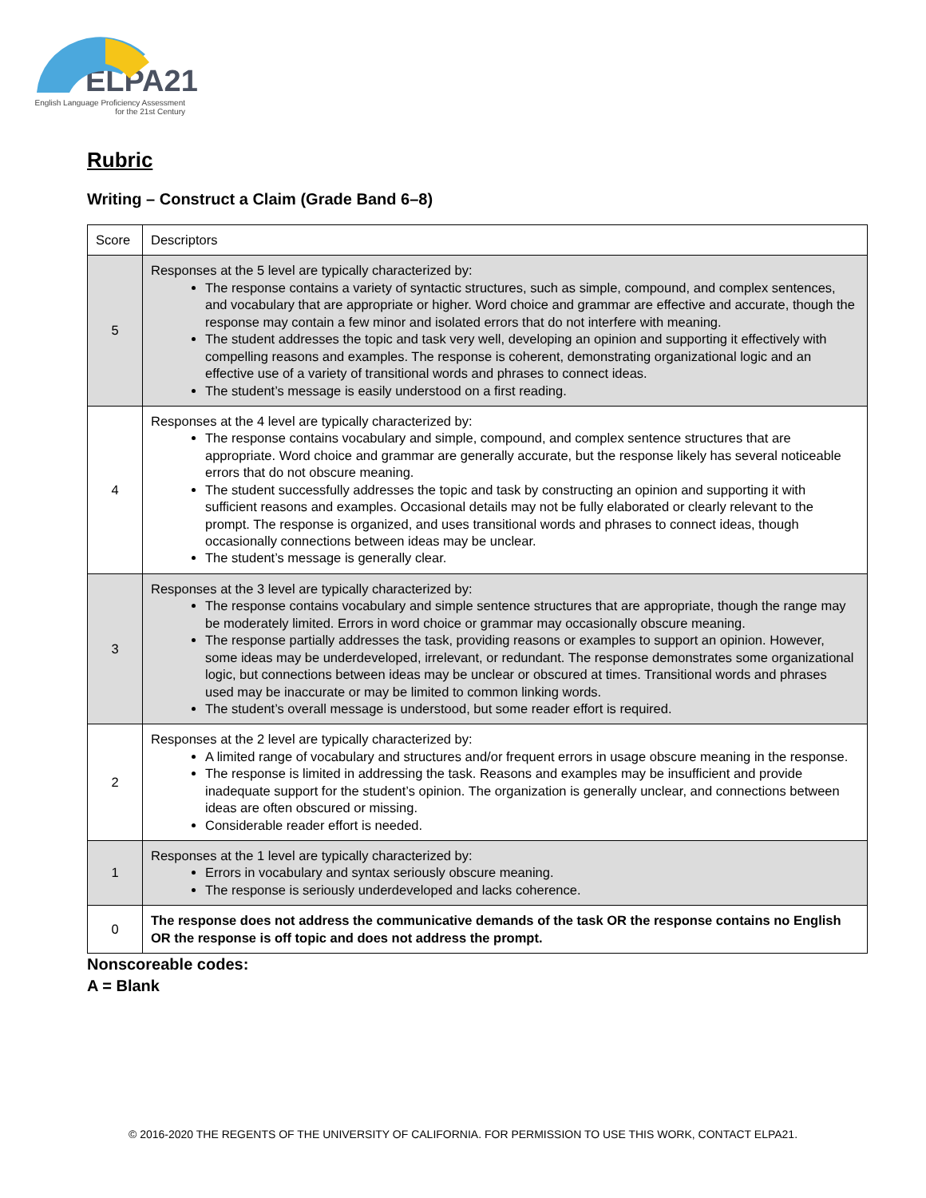ELPA21
English Language Proficiency Assessment
for the 21st Century
Rubric
Writing – Construct a Claim (Grade Band 6–8)
| Score | Descriptors |
| --- | --- |
| 5 | Responses at the 5 level are typically characterized by: The response contains a variety of syntactic structures, such as simple, compound, and complex sentences, and vocabulary that are appropriate or higher. Word choice and grammar are effective and accurate, though the response may contain a few minor and isolated errors that do not interfere with meaning. The student addresses the topic and task very well, developing an opinion and supporting it effectively with compelling reasons and examples. The response is coherent, demonstrating organizational logic and an effective use of a variety of transitional words and phrases to connect ideas. The student’s message is easily understood on a first reading. |
| 4 | Responses at the 4 level are typically characterized by: The response contains vocabulary and simple, compound, and complex sentence structures that are appropriate. Word choice and grammar are generally accurate, but the response likely has several noticeable errors that do not obscure meaning. The student successfully addresses the topic and task by constructing an opinion and supporting it with sufficient reasons and examples. Occasional details may not be fully elaborated or clearly relevant to the prompt. The response is organized, and uses transitional words and phrases to connect ideas, though occasionally connections between ideas may be unclear. The student’s message is generally clear. |
| 3 | Responses at the 3 level are typically characterized by: The response contains vocabulary and simple sentence structures that are appropriate, though the range may be moderately limited. Errors in word choice or grammar may occasionally obscure meaning. The response partially addresses the task, providing reasons or examples to support an opinion. However, some ideas may be underdeveloped, irrelevant, or redundant. The response demonstrates some organizational logic, but connections between ideas may be unclear or obscured at times. Transitional words and phrases used may be inaccurate or may be limited to common linking words. The student’s overall message is understood, but some reader effort is required. |
| 2 | Responses at the 2 level are typically characterized by: A limited range of vocabulary and structures and/or frequent errors in usage obscure meaning in the response. The response is limited in addressing the task. Reasons and examples may be insufficient and provide inadequate support for the student’s opinion. The organization is generally unclear, and connections between ideas are often obscured or missing. Considerable reader effort is needed. |
| 1 | Responses at the 1 level are typically characterized by: Errors in vocabulary and syntax seriously obscure meaning. The response is seriously underdeveloped and lacks coherence. |
| 0 | The response does not address the communicative demands of the task OR the response contains no English OR the response is off topic and does not address the prompt. |
Nonscoreable codes:
A = Blank
© 2016-2020 THE REGENTS OF THE UNIVERSITY OF CALIFORNIA. FOR PERMISSION TO USE THIS WORK, CONTACT ELPA21.